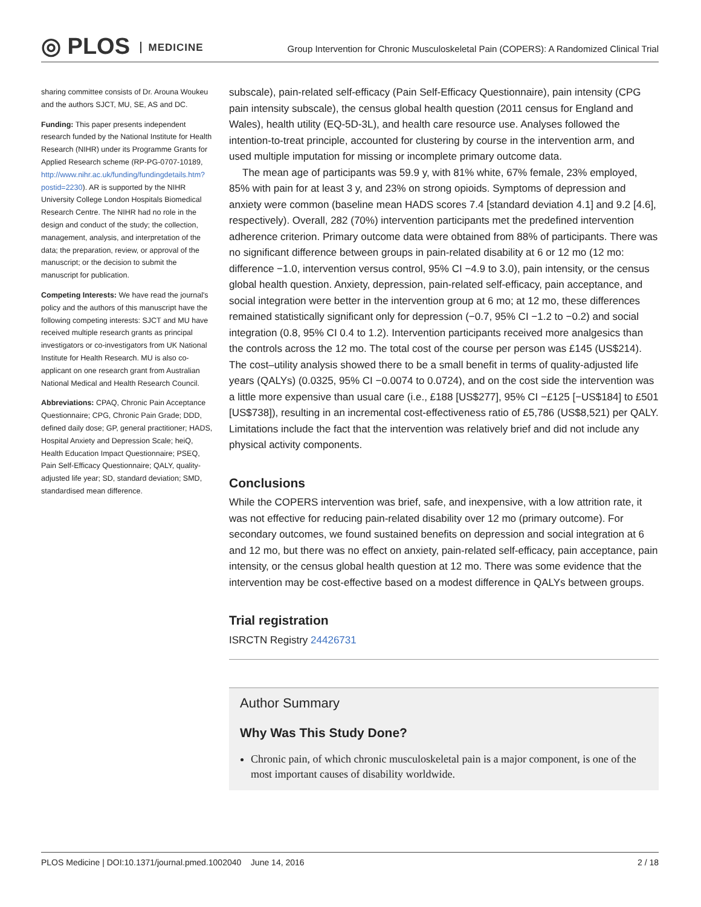◎ PLOS MEDICINE
Group Intervention for Chronic Musculoskeletal Pain (COPERS): A Randomized Clinical Trial
sharing committee consists of Dr. Arouna Woukeu and the authors SJCT, MU, SE, AS and DC.
Funding: This paper presents independent research funded by the National Institute for Health Research (NIHR) under its Programme Grants for Applied Research scheme (RP-PG-0707-10189, http://www.nihr.ac.uk/funding/fundingdetails.htm?postid=2230). AR is supported by the NIHR University College London Hospitals Biomedical Research Centre. The NIHR had no role in the design and conduct of the study; the collection, management, analysis, and interpretation of the data; the preparation, review, or approval of the manuscript; or the decision to submit the manuscript for publication.
Competing Interests: We have read the journal's policy and the authors of this manuscript have the following competing interests: SJCT and MU have received multiple research grants as principal investigators or co-investigators from UK National Institute for Health Research. MU is also co-applicant on one research grant from Australian National Medical and Health Research Council.
Abbreviations: CPAQ, Chronic Pain Acceptance Questionnaire; CPG, Chronic Pain Grade; DDD, defined daily dose; GP, general practitioner; HADS, Hospital Anxiety and Depression Scale; heiQ, Health Education Impact Questionnaire; PSEQ, Pain Self-Efficacy Questionnaire; QALY, quality-adjusted life year; SD, standard deviation; SMD, standardised mean difference.
subscale), pain-related self-efficacy (Pain Self-Efficacy Questionnaire), pain intensity (CPG pain intensity subscale), the census global health question (2011 census for England and Wales), health utility (EQ-5D-3L), and health care resource use. Analyses followed the intention-to-treat principle, accounted for clustering by course in the intervention arm, and used multiple imputation for missing or incomplete primary outcome data.
The mean age of participants was 59.9 y, with 81% white, 67% female, 23% employed, 85% with pain for at least 3 y, and 23% on strong opioids. Symptoms of depression and anxiety were common (baseline mean HADS scores 7.4 [standard deviation 4.1] and 9.2 [4.6], respectively). Overall, 282 (70%) intervention participants met the predefined intervention adherence criterion. Primary outcome data were obtained from 88% of participants. There was no significant difference between groups in pain-related disability at 6 or 12 mo (12 mo: difference −1.0, intervention versus control, 95% CI −4.9 to 3.0), pain intensity, or the census global health question. Anxiety, depression, pain-related self-efficacy, pain acceptance, and social integration were better in the intervention group at 6 mo; at 12 mo, these differences remained statistically significant only for depression (−0.7, 95% CI −1.2 to −0.2) and social integration (0.8, 95% CI 0.4 to 1.2). Intervention participants received more analgesics than the controls across the 12 mo. The total cost of the course per person was £145 (US$214). The cost–utility analysis showed there to be a small benefit in terms of quality-adjusted life years (QALYs) (0.0325, 95% CI −0.0074 to 0.0724), and on the cost side the intervention was a little more expensive than usual care (i.e., £188 [US$277], 95% CI −£125 [−US$184] to £501 [US$738]), resulting in an incremental cost-effectiveness ratio of £5,786 (US$8,521) per QALY. Limitations include the fact that the intervention was relatively brief and did not include any physical activity components.
Conclusions
While the COPERS intervention was brief, safe, and inexpensive, with a low attrition rate, it was not effective for reducing pain-related disability over 12 mo (primary outcome). For secondary outcomes, we found sustained benefits on depression and social integration at 6 and 12 mo, but there was no effect on anxiety, pain-related self-efficacy, pain acceptance, pain intensity, or the census global health question at 12 mo. There was some evidence that the intervention may be cost-effective based on a modest difference in QALYs between groups.
Trial registration
ISRCTN Registry 24426731
Author Summary
Why Was This Study Done?
Chronic pain, of which chronic musculoskeletal pain is a major component, is one of the most important causes of disability worldwide.
PLOS Medicine | DOI:10.1371/journal.pmed.1002040 June 14, 2016 2 / 18